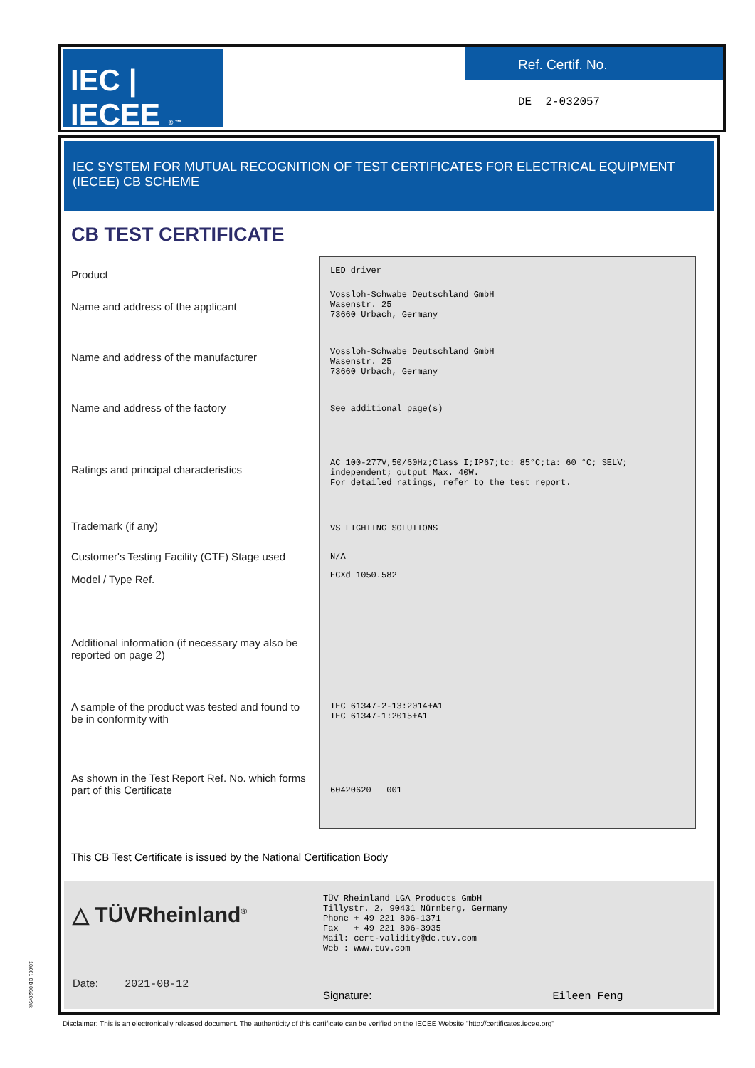IEC | IECEE ® ™
Ref. Certif. No.
DE 2-032057
IEC SYSTEM FOR MUTUAL RECOGNITION OF TEST CERTIFICATES FOR ELECTRICAL EQUIPMENT (IECEE) CB SCHEME
CB TEST CERTIFICATE
Product
Name and address of the applicant
Name and address of the manufacturer
Name and address of the factory
Ratings and principal characteristics
Trademark (if any)
Customer's Testing Facility (CTF) Stage used
Model / Type Ref.
Additional information (if necessary may also be reported on page 2)
A sample of the product was tested and found to be in conformity with
As shown in the Test Report Ref. No. which forms part of this Certificate
LED driver
Vossloh-Schwabe Deutschland GmbH
Wasenstr. 25
73660 Urbach, Germany
Vossloh-Schwabe Deutschland GmbH
Wasenstr. 25
73660 Urbach, Germany
See additional page(s)
AC 100-277V,50/60Hz;Class I;IP67;tc: 85°C;ta: 60 °C; SELV;
independent; output Max. 40W.
For detailed ratings, refer to the test report.
VS LIGHTING SOLUTIONS
N/A
ECXd 1050.582
IEC 61347-2-13:2014+A1
IEC 61347-1:2015+A1
60420620 001
This CB Test Certificate is issued by the National Certification Body
△ TÜVRheinland<sup>®</sup>
Date: 2021-08-12
TÜV Rheinland LGA Products GmbH
Tillystr. 2, 90431 Nürnberg, Germany
Phone + 49 221 806-1371
Fax + 49 221 806-3935
Mail: cert-validity@de.tuv.com
Web : www.tuv.com
Signature: Eileen Feng
10/061 CB 06/20v9rk
Disclaimer: This is an electronically released document. The authenticity of this certificate can be verified on the IECEE Website "http://certificates.iecee.org"